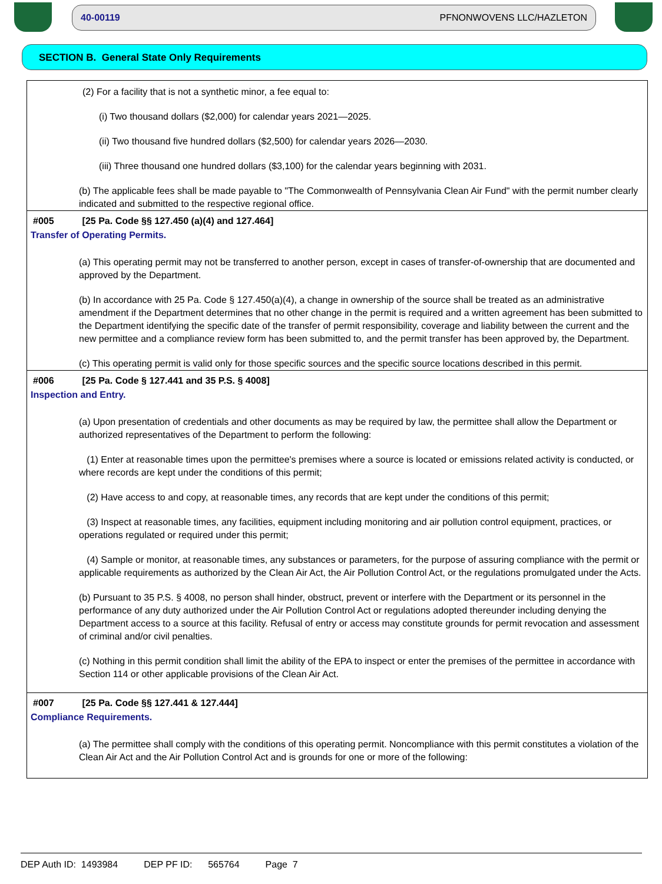40-00119 PFNONWOVENS LLC/HAZLETON
SECTION B. General State Only Requirements
(2) For a facility that is not a synthetic minor, a fee equal to:
(i) Two thousand dollars ($2,000) for calendar years 2021—2025.
(ii) Two thousand five hundred dollars ($2,500) for calendar years 2026—2030.
(iii) Three thousand one hundred dollars ($3,100) for the calendar years beginning with 2031.
(b) The applicable fees shall be made payable to "The Commonwealth of Pennsylvania Clean Air Fund" with the permit number clearly indicated and submitted to the respective regional office.
#005 [25 Pa. Code §§ 127.450 (a)(4) and 127.464]
Transfer of Operating Permits.
(a) This operating permit may not be transferred to another person, except in cases of transfer-of-ownership that are documented and approved by the Department.
(b) In accordance with 25 Pa. Code § 127.450(a)(4), a change in ownership of the source shall be treated as an administrative amendment if the Department determines that no other change in the permit is required and a written agreement has been submitted to the Department identifying the specific date of the transfer of permit responsibility, coverage and liability between the current and the new permittee and a compliance review form has been submitted to, and the permit transfer has been approved by, the Department.
(c) This operating permit is valid only for those specific sources and the specific source locations described in this permit.
#006 [25 Pa. Code § 127.441 and 35 P.S. § 4008]
Inspection and Entry.
(a) Upon presentation of credentials and other documents as may be required by law, the permittee shall allow the Department or authorized representatives of the Department to perform the following:
(1) Enter at reasonable times upon the permittee's premises where a source is located or emissions related activity is conducted, or where records are kept under the conditions of this permit;
(2) Have access to and copy, at reasonable times, any records that are kept under the conditions of this permit;
(3) Inspect at reasonable times, any facilities, equipment including monitoring and air pollution control equipment, practices, or operations regulated or required under this permit;
(4) Sample or monitor, at reasonable times, any substances or parameters, for the purpose of assuring compliance with the permit or applicable requirements as authorized by the Clean Air Act, the Air Pollution Control Act, or the regulations promulgated under the Acts.
(b) Pursuant to 35 P.S. § 4008, no person shall hinder, obstruct, prevent or interfere with the Department or its personnel in the performance of any duty authorized under the Air Pollution Control Act or regulations adopted thereunder including denying the Department access to a source at this facility. Refusal of entry or access may constitute grounds for permit revocation and assessment of criminal and/or civil penalties.
(c) Nothing in this permit condition shall limit the ability of the EPA to inspect or enter the premises of the permittee in accordance with Section 114 or other applicable provisions of the Clean Air Act.
#007 [25 Pa. Code §§ 127.441 & 127.444]
Compliance Requirements.
(a) The permittee shall comply with the conditions of this operating permit. Noncompliance with this permit constitutes a violation of the Clean Air Act and the Air Pollution Control Act and is grounds for one or more of the following:
DEP Auth ID: 1493984 DEP PF ID: 565764 Page 7